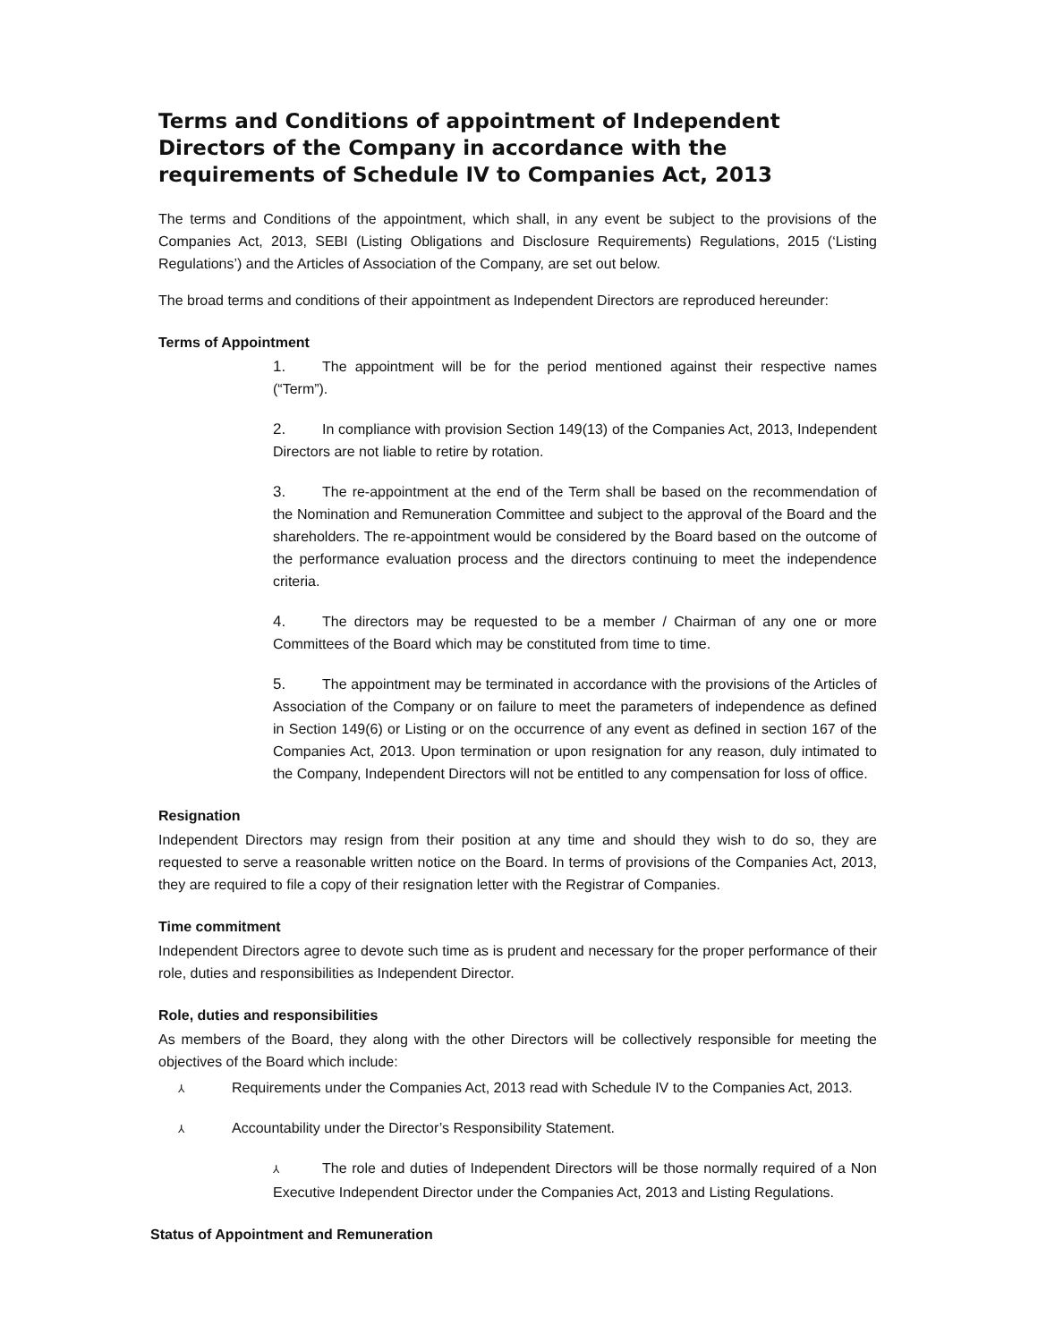Terms and Conditions of appointment of Independent Directors of the Company in accordance with the requirements of Schedule IV to Companies Act, 2013
The terms and Conditions of the appointment, which shall, in any event be subject to the provisions of the Companies Act, 2013, SEBI (Listing Obligations and Disclosure Requirements) Regulations, 2015 (‘Listing Regulations’) and the Articles of Association of the Company, are set out below.
The broad terms and conditions of their appointment as Independent Directors are reproduced hereunder:
Terms of Appointment
1. The appointment will be for the period mentioned against their respective names (“Term”).
2. In compliance with provision Section 149(13) of the Companies Act, 2013, Independent Directors are not liable to retire by rotation.
3. The re-appointment at the end of the Term shall be based on the recommendation of the Nomination and Remuneration Committee and subject to the approval of the Board and the shareholders. The re-appointment would be considered by the Board based on the outcome of the performance evaluation process and the directors continuing to meet the independence criteria.
4. The directors may be requested to be a member / Chairman of any one or more Committees of the Board which may be constituted from time to time.
5. The appointment may be terminated in accordance with the provisions of the Articles of Association of the Company or on failure to meet the parameters of independence as defined in Section 149(6) or Listing or on the occurrence of any event as defined in section 167 of the Companies Act, 2013. Upon termination or upon resignation for any reason, duly intimated to the Company, Independent Directors will not be entitled to any compensation for loss of office.
Resignation
Independent Directors may resign from their position at any time and should they wish to do so, they are requested to serve a reasonable written notice on the Board. In terms of provisions of the Companies Act, 2013, they are required to file a copy of their resignation letter with the Registrar of Companies.
Time commitment
Independent Directors agree to devote such time as is prudent and necessary for the proper performance of their role, duties and responsibilities as Independent Director.
Role, duties and responsibilities
As members of the Board, they along with the other Directors will be collectively responsible for meeting the objectives of the Board which include:
⅄ Requirements under the Companies Act, 2013 read with Schedule IV to the Companies Act, 2013.
⅄ Accountability under the Director’s Responsibility Statement.
⅄ The role and duties of Independent Directors will be those normally required of a Non Executive Independent Director under the Companies Act, 2013 and Listing Regulations.
Status of Appointment and Remuneration